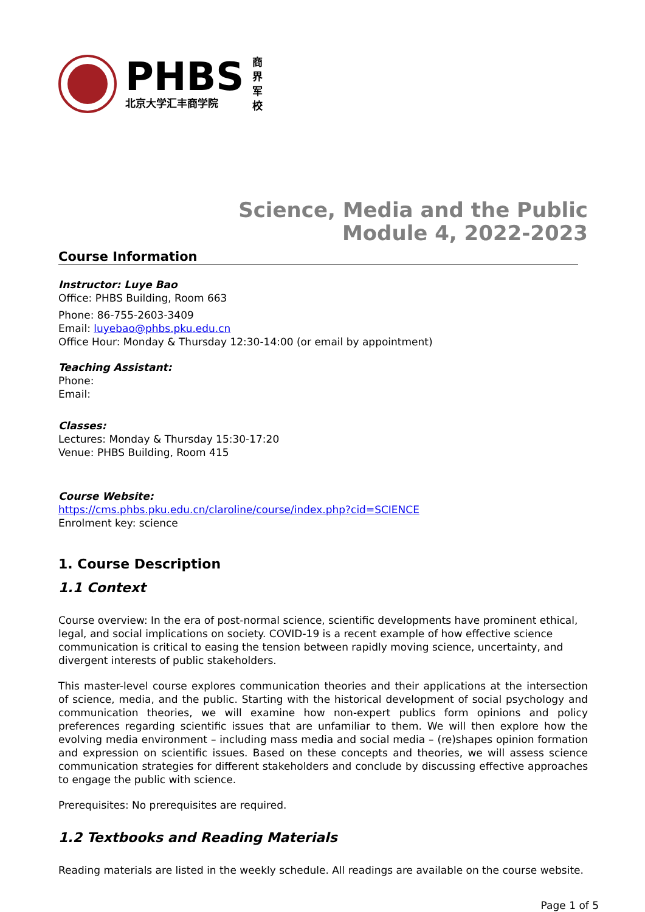PHBS
北京大学汇丰商学院
商界军校
Science, Media and the Public
Module 4, 2022-2023
Course Information
Instructor: Luye Bao
Office: PHBS Building, Room 663
Phone: 86-755-2603-3409
Email: luyebao@phbs.pku.edu.cn
Office Hour: Monday & Thursday 12:30-14:00 (or email by appointment)
Teaching Assistant:
Phone:
Email:
Classes:
Lectures: Monday & Thursday 15:30-17:20
Venue: PHBS Building, Room 415
Course Website:
https://cms.phbs.pku.edu.cn/claroline/course/index.php?cid=SCIENCE
Enrolment key: science
1. Course Description
1.1 Context
Course overview: In the era of post-normal science, scientific developments have prominent ethical, legal, and social implications on society. COVID-19 is a recent example of how effective science communication is critical to easing the tension between rapidly moving science, uncertainty, and divergent interests of public stakeholders.
This master-level course explores communication theories and their applications at the intersection of science, media, and the public. Starting with the historical development of social psychology and communication theories, we will examine how non-expert publics form opinions and policy preferences regarding scientific issues that are unfamiliar to them. We will then explore how the evolving media environment – including mass media and social media – (re)shapes opinion formation and expression on scientific issues. Based on these concepts and theories, we will assess science communication strategies for different stakeholders and conclude by discussing effective approaches to engage the public with science.
Prerequisites: No prerequisites are required.
1.2 Textbooks and Reading Materials
Reading materials are listed in the weekly schedule. All readings are available on the course website.
Page 1 of 5